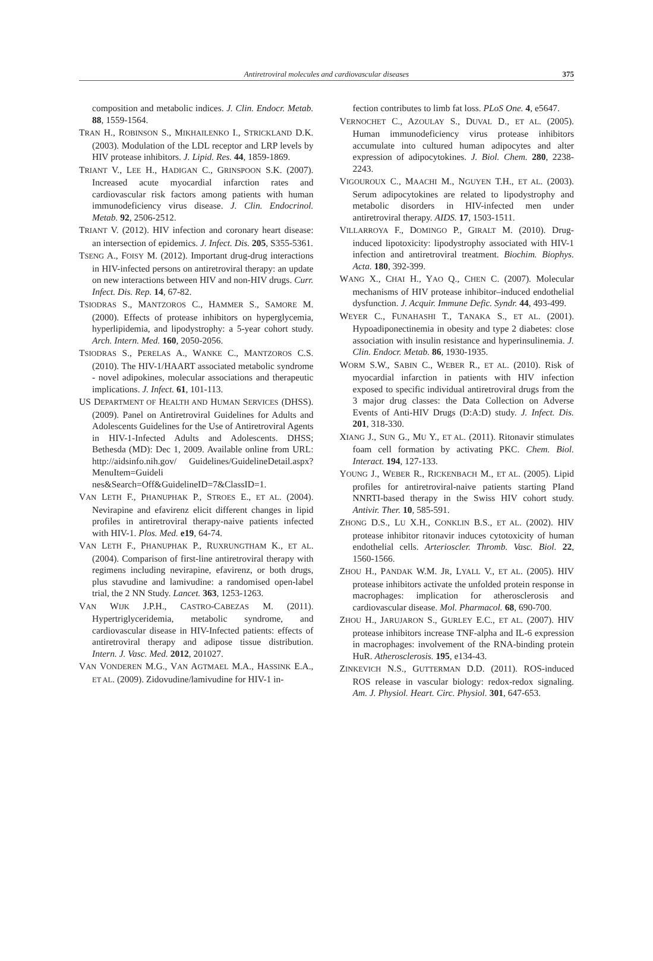Antiretroviral molecules and cardiovascular diseases
375
composition and metabolic indices. J. Clin. Endocr. Metab. 88, 1559-1564.
TRAN H., ROBINSON S., MIKHAILENKO I., STRICKLAND D.K. (2003). Modulation of the LDL receptor and LRP levels by HIV protease inhibitors. J. Lipid. Res. 44, 1859-1869.
TRIANT V., LEE H., HADIGAN C., GRINSPOON S.K. (2007). Increased acute myocardial infarction rates and cardiovascular risk factors among patients with human immunodeficiency virus disease. J. Clin. Endocrinol. Metab. 92, 2506-2512.
TRIANT V. (2012). HIV infection and coronary heart disease: an intersection of epidemics. J. Infect. Dis. 205, S355-5361.
TSENG A., FOISY M. (2012). Important drug-drug interactions in HIV-infected persons on antiretroviral therapy: an update on new interactions between HIV and non-HIV drugs. Curr. Infect. Dis. Rep. 14, 67-82.
TSIODRAS S., MANTZOROS C., HAMMER S., SAMORE M. (2000). Effects of protease inhibitors on hyperglycemia, hyperlipidemia, and lipodystrophy: a 5-year cohort study. Arch. Intern. Med. 160, 2050-2056.
TSIODRAS S., PERELAS A., WANKE C., MANTZOROS C.S. (2010). The HIV-1/HAART associated metabolic syndrome - novel adipokines, molecular associations and therapeutic implications. J. Infect. 61, 101-113.
US DEPARTMENT OF HEALTH AND HUMAN SERVICES (DHSS). (2009). Panel on Antiretroviral Guidelines for Adults and Adolescents Guidelines for the Use of Antiretroviral Agents in HIV-1-Infected Adults and Adolescents. DHSS; Bethesda (MD): Dec 1, 2009. Available online from URL: http://aidsinfo.nih.gov/ Guidelines/GuidelineDetail.aspx?MenuItem=Guideli nes&Search=Off&GuidelineID=7&ClassID=1.
VAN LETH F., PHANUPHAK P., STROES E., ET AL. (2004). Nevirapine and efavirenz elicit different changes in lipid profiles in antiretroviral therapy-naive patients infected with HIV-1. Plos. Med. e19, 64-74.
VAN LETH F., PHANUPHAK P., RUXRUNGTHAM K., ET AL. (2004). Comparison of first-line antiretroviral therapy with regimens including nevirapine, efavirenz, or both drugs, plus stavudine and lamivudine: a randomised open-label trial, the 2 NN Study. Lancet. 363, 1253-1263.
VAN WIJK J.P.H., CASTRO-CABEZAS M. (2011). Hypertriglyceridemia, metabolic syndrome, and cardiovascular disease in HIV-Infected patients: effects of antiretroviral therapy and adipose tissue distribution. Intern. J. Vasc. Med. 2012, 201027.
VAN VONDEREN M.G., VAN AGTMAEL M.A., HASSINK E.A., ET AL. (2009). Zidovudine/lamivudine for HIV-1 in-
fection contributes to limb fat loss. PLoS One. 4, e5647.
VERNOCHET C., AZOULAY S., DUVAL D., ET AL. (2005). Human immunodeficiency virus protease inhibitors accumulate into cultured human adipocytes and alter expression of adipocytokines. J. Biol. Chem. 280, 2238-2243.
VIGOUROUX C., MAACHI M., NGUYEN T.H., ET AL. (2003). Serum adipocytokines are related to lipodystrophy and metabolic disorders in HIV-infected men under antiretroviral therapy. AIDS. 17, 1503-1511.
VILLARROYA F., DOMINGO P., GIRALT M. (2010). Drug-induced lipotoxicity: lipodystrophy associated with HIV-1 infection and antiretroviral treatment. Biochim. Biophys. Acta. 180, 392-399.
WANG X., CHAI H., YAO Q., CHEN C. (2007). Molecular mechanisms of HIV protease inhibitor–induced endothelial dysfunction. J. Acquir. Immune Defic. Syndr. 44, 493-499.
WEYER C., FUNAHASHI T., TANAKA S., ET AL. (2001). Hypoadiponectinemia in obesity and type 2 diabetes: close association with insulin resistance and hyperinsulinemia. J. Clin. Endocr. Metab. 86, 1930-1935.
WORM S.W., SABIN C., WEBER R., ET AL. (2010). Risk of myocardial infarction in patients with HIV infection exposed to specific individual antiretroviral drugs from the 3 major drug classes: the Data Collection on Adverse Events of Anti-HIV Drugs (D:A:D) study. J. Infect. Dis. 201, 318-330.
XIANG J., SUN G., MU Y., ET AL. (2011). Ritonavir stimulates foam cell formation by activating PKC. Chem. Biol. Interact. 194, 127-133.
YOUNG J., WEBER R., RICKENBACH M., ET AL. (2005). Lipid profiles for antiretroviral-naive patients starting PIand NNRTI-based therapy in the Swiss HIV cohort study. Antivir. Ther. 10, 585-591.
ZHONG D.S., LU X.H., CONKLIN B.S., ET AL. (2002). HIV protease inhibitor ritonavir induces cytotoxicity of human endothelial cells. Arterioscler. Thromb. Vasc. Biol. 22, 1560-1566.
ZHOU H., PANDAK W.M. JR, LYALL V., ET AL. (2005). HIV protease inhibitors activate the unfolded protein response in macrophages: implication for atherosclerosis and cardiovascular disease. Mol. Pharmacol. 68, 690-700.
ZHOU H., JARUJARON S., GURLEY E.C., ET AL. (2007). HIV protease inhibitors increase TNF-alpha and IL-6 expression in macrophages: involvement of the RNA-binding protein HuR. Atherosclerosis. 195, e134-43.
ZINKEVICH N.S., GUTTERMAN D.D. (2011). ROS-induced ROS release in vascular biology: redox-redox signaling. Am. J. Physiol. Heart. Circ. Physiol. 301, 647-653.